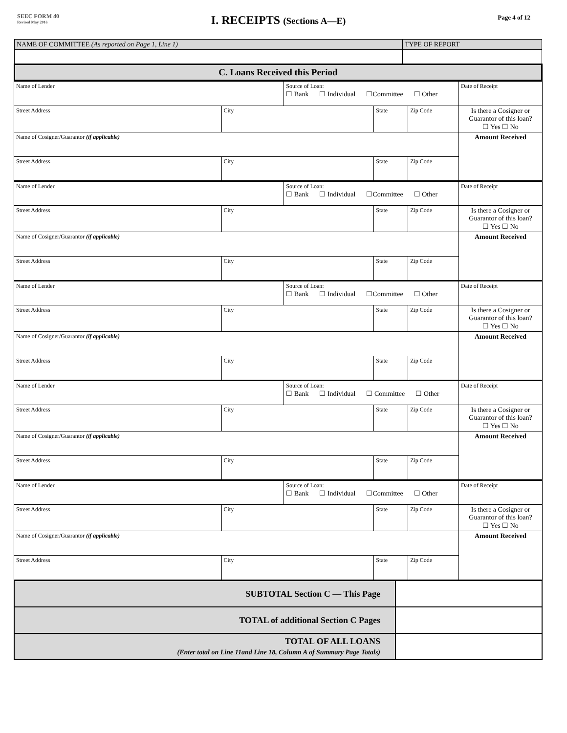SEEC FORM 40
Revised May 2016
I. RECEIPTS (Sections A—E)
Page 4 of 12
| NAME OF COMMITTEE (As reported on Page 1, Line 1) | TYPE OF REPORT |
| C. Loans Received this Period | |
| Name of Lender | | Source of Loan: ☐ Bank ☐ Individual ☐Committee ☐ Other | | | Date of Receipt |
| Street Address | City | | State | Zip Code | Is there a Cosigner or Guarantor of this loan? ☐ Yes ☐ No |
| Name of Cosigner/Guarantor (if applicable) | | | | | Amount Received |
| Street Address | City | | State | Zip Code | |
| Name of Lender | | Source of Loan: ☐ Bank ☐ Individual ☐Committee ☐ Other | | | Date of Receipt |
| Street Address | City | | State | Zip Code | Is there a Cosigner or Guarantor of this loan? ☐ Yes ☐ No |
| Name of Cosigner/Guarantor (if applicable) | | | | | Amount Received |
| Street Address | City | | State | Zip Code | |
| Name of Lender | | Source of Loan: ☐ Bank ☐ Individual ☐Committee ☐ Other | | | Date of Receipt |
| Street Address | City | | State | Zip Code | Is there a Cosigner or Guarantor of this loan? ☐ Yes ☐ No |
| Name of Cosigner/Guarantor (if applicable) | | | | | Amount Received |
| Street Address | City | | State | Zip Code | |
| Name of Lender | | Source of Loan: ☐ Bank ☐ Individual ☐ Committee ☐ Other | | | Date of Receipt |
| Street Address | City | | State | Zip Code | Is there a Cosigner or Guarantor of this loan? ☐ Yes ☐ No |
| Name of Cosigner/Guarantor (if applicable) | | | | | Amount Received |
| Street Address | City | | State | Zip Code | |
| Name of Lender | | Source of Loan: ☐ Bank ☐ Individual ☐Committee ☐ Other | | | Date of Receipt |
| Street Address | City | | State | Zip Code | Is there a Cosigner or Guarantor of this loan? ☐ Yes ☐ No |
| Name of Cosigner/Guarantor (if applicable) | | | | | Amount Received |
| Street Address | City | | State | Zip Code | |
| SUBTOTAL Section C — This Page | |
| TOTAL of additional Section C Pages | |
| TOTAL OF ALL LOANS (Enter total on Line 11and Line 18, Column A of Summary Page Totals) | |